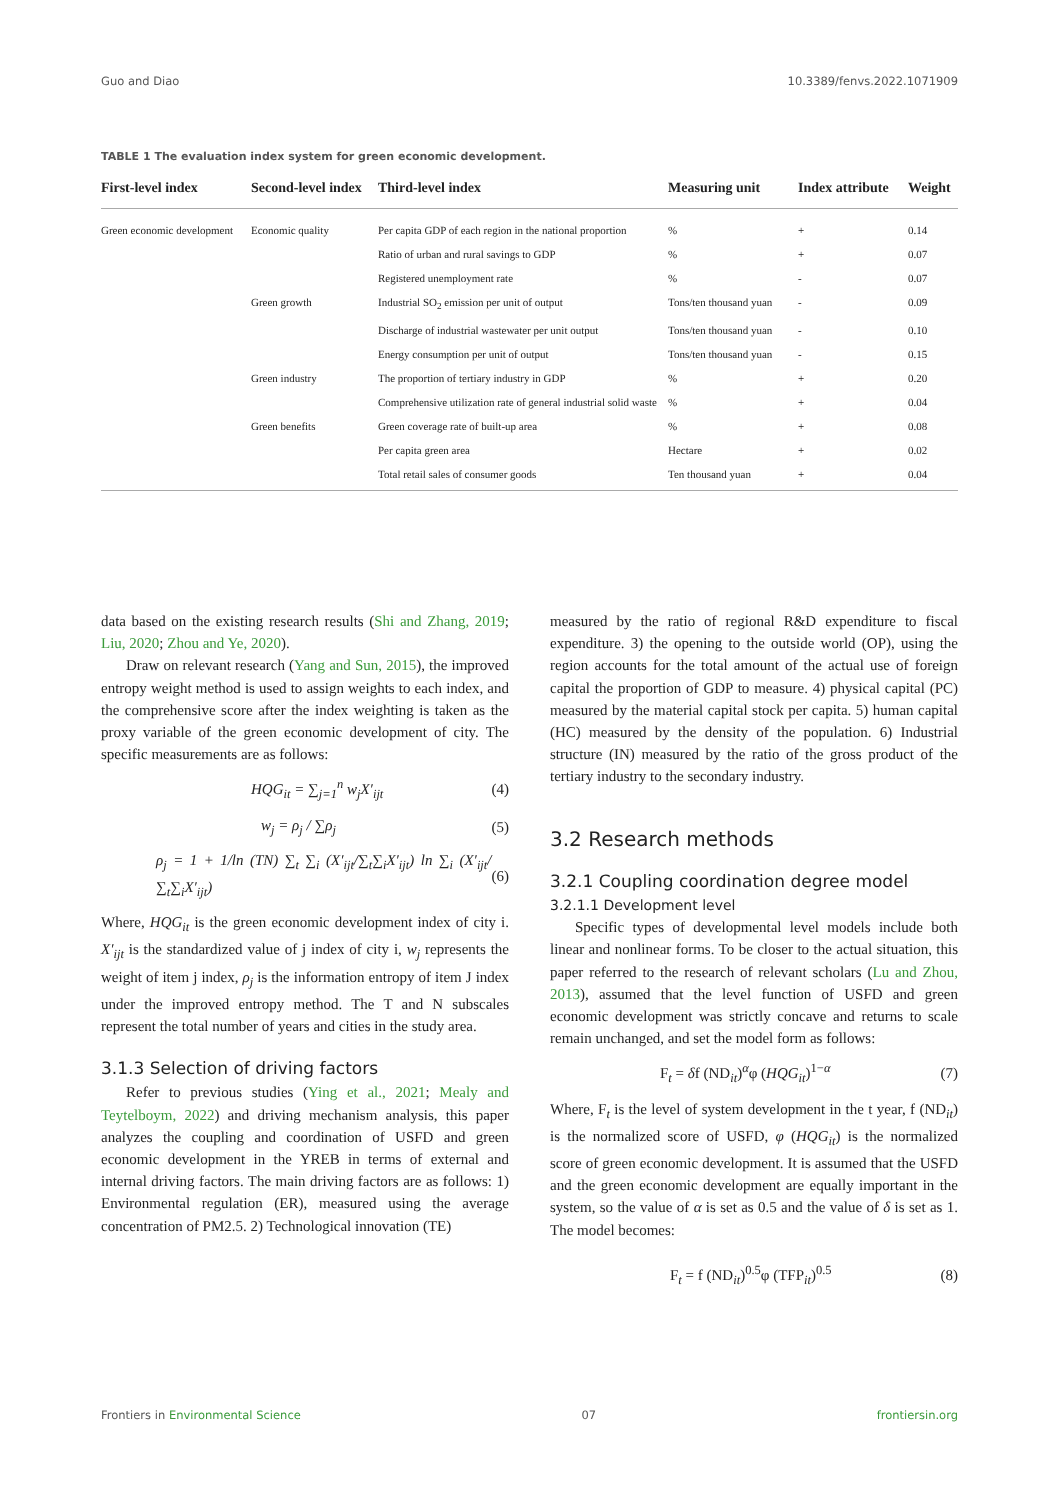Guo and Diao 10.3389/fenvs.2022.1071909
TABLE 1 The evaluation index system for green economic development.
| First-level index | Second-level index | Third-level index | Measuring unit | Index attribute | Weight |
| --- | --- | --- | --- | --- | --- |
| Green economic development | Economic quality | Per capita GDP of each region in the national proportion | % | + | 0.14 |
| | | Ratio of urban and rural savings to GDP | % | + | 0.07 |
| | | Registered unemployment rate | % | - | 0.07 |
| | Green growth | Industrial SO<sub>2</sub> emission per unit of output | Tons/ten thousand yuan | - | 0.09 |
| | | Discharge of industrial wastewater per unit output | Tons/ten thousand yuan | - | 0.10 |
| | | Energy consumption per unit of output | Tons/ten thousand yuan | - | 0.15 |
| | Green industry | The proportion of tertiary industry in GDP | % | + | 0.20 |
| | | Comprehensive utilization rate of general industrial solid waste | % | + | 0.04 |
| | Green benefits | Green coverage rate of built-up area | % | + | 0.08 |
| | | Per capita green area | Hectare | + | 0.02 |
| | | Total retail sales of consumer goods | Ten thousand yuan | + | 0.04 |
data based on the existing research results (Shi and Zhang, 2019; Liu, 2020; Zhou and Ye, 2020).
Draw on relevant research (Yang and Sun, 2015), the improved entropy weight method is used to assign weights to each index, and the comprehensive score after the index weighting is taken as the proxy variable of the green economic development of city. The specific measurements are as follows:
HQG<sub>it</sub> = ∑<sub>j=1</sub><sup>n</sup> w<sub>j</sub>X′<sub>ijt</sub> (4)
w<sub>j</sub> = ρ<sub>j</sub> / ∑ρ<sub>j</sub> (5)
ρ<sub>j</sub> = 1 + 1/ln (TN) ∑<sub>t</sub> ∑<sub>i</sub> (X′<sub>ijt</sub>/∑<sub>t</sub>∑<sub>i</sub>X′<sub>ijt</sub>) ln ∑<sub>i</sub> (X′<sub>ijt</sub>/∑<sub>t</sub>∑<sub>i</sub>X′<sub>ijt</sub>) (6)
Where, HQG<sub>it</sub> is the green economic development index of city i. X′<sub>ijt</sub> is the standardized value of j index of city i, w<sub>j</sub> represents the weight of item j index, ρ<sub>j</sub> is the information entropy of item J index under the improved entropy method. The T and N subscales represent the total number of years and cities in the study area.
3.1.3 Selection of driving factors
Refer to previous studies (Ying et al., 2021; Mealy and Teytelboym, 2022) and driving mechanism analysis, this paper analyzes the coupling and coordination of USFD and green economic development in the YREB in terms of external and internal driving factors. The main driving factors are as follows: 1) Environmental regulation (ER), measured using the average concentration of PM2.5. 2) Technological innovation (TE)
measured by the ratio of regional R&D expenditure to fiscal expenditure. 3) the opening to the outside world (OP), using the region accounts for the total amount of the actual use of foreign capital the proportion of GDP to measure. 4) physical capital (PC) measured by the material capital stock per capita. 5) human capital (HC) measured by the density of the population. 6) Industrial structure (IN) measured by the ratio of the gross product of the tertiary industry to the secondary industry.
3.2 Research methods
3.2.1 Coupling coordination degree model
3.2.1.1 Development level
Specific types of developmental level models include both linear and nonlinear forms. To be closer to the actual situation, this paper referred to the research of relevant scholars (Lu and Zhou, 2013), assumed that the level function of USFD and green economic development was strictly concave and returns to scale remain unchanged, and set the model form as follows:
F<sub>t</sub> = δf (ND<sub>it</sub>)<sup>α</sup>φ (HQG<sub>it</sub>)<sup>1−α</sup> (7)
Where, F<sub>t</sub> is the level of system development in the t year, f (ND<sub>it</sub>) is the normalized score of USFD, φ (HQG<sub>it</sub>) is the normalized score of green economic development. It is assumed that the USFD and the green economic development are equally important in the system, so the value of α is set as 0.5 and the value of δ is set as 1. The model becomes:
F<sub>t</sub> = f (ND<sub>it</sub>)<sup>0.5</sup>φ (TFP<sub>it</sub>)<sup>0.5</sup> (8)
Frontiers in Environmental Science 07 frontiersin.org